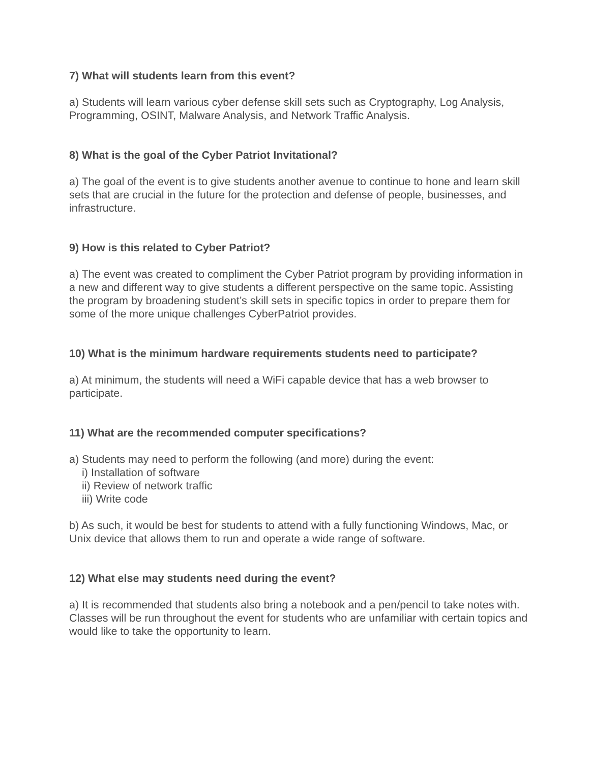7) What will students learn from this event?
a) Students will learn various cyber defense skill sets such as Cryptography, Log Analysis, Programming, OSINT, Malware Analysis, and Network Traffic Analysis.
8) What is the goal of the Cyber Patriot Invitational?
a) The goal of the event is to give students another avenue to continue to hone and learn skill sets that are crucial in the future for the protection and defense of people, businesses, and infrastructure.
9) How is this related to Cyber Patriot?
a) The event was created to compliment the Cyber Patriot program by providing information in a new and different way to give students a different perspective on the same topic. Assisting the program by broadening student’s skill sets in specific topics in order to prepare them for some of the more unique challenges CyberPatriot provides.
10) What is the minimum hardware requirements students need to participate?
a) At minimum, the students will need a WiFi capable device that has a web browser to participate.
11) What are the recommended computer specifications?
a) Students may need to perform the following (and more) during the event:
i) Installation of software
ii) Review of network traffic
iii) Write code
b) As such, it would be best for students to attend with a fully functioning Windows, Mac, or Unix device that allows them to run and operate a wide range of software.
12) What else may students need during the event?
a) It is recommended that students also bring a notebook and a pen/pencil to take notes with. Classes will be run throughout the event for students who are unfamiliar with certain topics and would like to take the opportunity to learn.